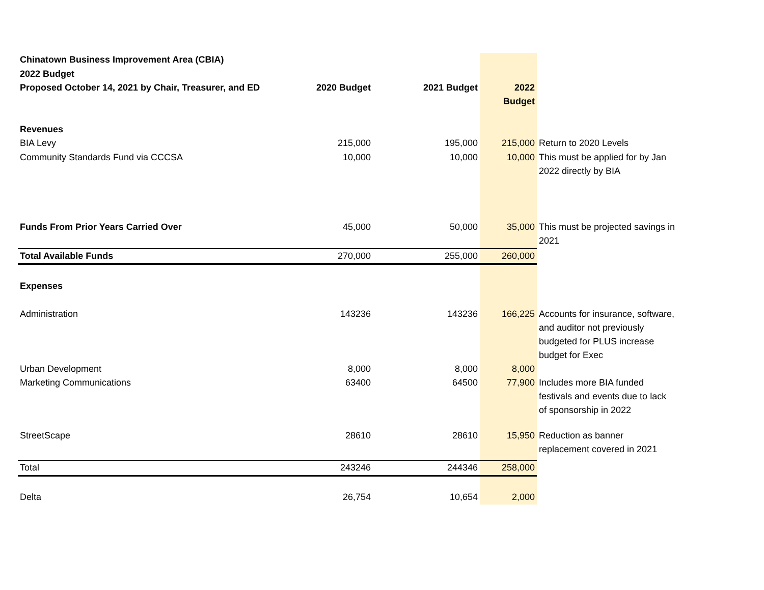| Chinatown Business Improvement Area (CBIA) | | | | |
| 2022 Budget | | | | |
| Proposed October 14, 2021 by Chair, Treasurer, and ED | 2020 Budget | 2021 Budget | 2022 Budget | |
| Revenues | | | | |
| BIA Levy | 215,000 | 195,000 | 215,000 | Return to 2020 Levels |
| Community Standards Fund via CCCSA | 10,000 | 10,000 | 10,000 | This must be applied for by Jan 2022 directly by BIA |
| Funds From Prior Years Carried Over | 45,000 | 50,000 | 35,000 | This must be projected savings in 2021 |
| Total Available Funds | 270,000 | 255,000 | 260,000 | |
| Expenses | | | | |
| Administration | 143236 | 143236 | 166,225 | Accounts for insurance, software, and auditor not previously budgeted for PLUS increase budget for Exec |
| Urban Development | 8,000 | 8,000 | 8,000 | |
| Marketing Communications | 63400 | 64500 | 77,900 | Includes more BIA funded festivals and events due to lack of sponsorship in 2022 |
| StreetScape | 28610 | 28610 | 15,950 | Reduction as banner replacement covered in 2021 |
| Total | 243246 | 244346 | 258,000 | |
| Delta | 26,754 | 10,654 | 2,000 | |